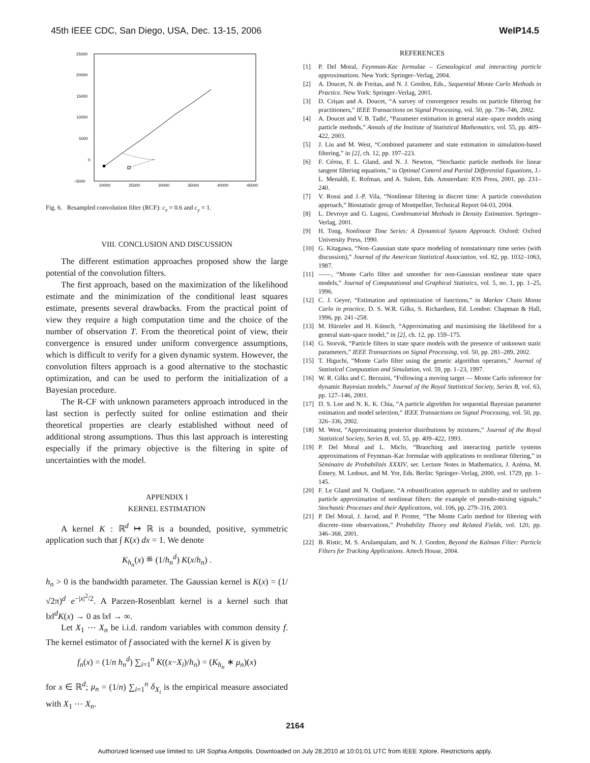45th IEEE CDC, San Diego, USA, Dec. 13-15, 2006 WeIP14.5
25000
20000
15000
10000
5000
0
−5000
20000
25000
30000
35000
40000
45000
Fig. 6. Resampled convolution filter (RCF): c<sub>x</sub> = 0.6 and c<sub>y</sub> = 1.
VIII. CONCLUSION AND DISCUSSION
The different estimation approaches proposed show the large potential of the convolution filters.
The first approach, based on the maximization of the likelihood estimate and the minimization of the conditional least squares estimate, presents several drawbacks. From the practical point of view they require a high computation time and the choice of the number of observation T. From the theoretical point of view, their convergence is ensured under uniform convergence assumptions, which is difficult to verify for a given dynamic system. However, the convolution filters approach is a good alternative to the stochastic optimization, and can be used to perform the initialization of a Bayesian procedure.
The R-CF with unknown parameters approach introduced in the last section is perfectly suited for online estimation and their theoretical properties are clearly established without need of additional strong assumptions. Thus this last approach is interesting especially if the primary objective is the filtering in spite of uncertainties with the model.
APPENDIX I
KERNEL ESTIMATION
A kernel K : ℝ<sup>d</sup> ↦ ℝ is a bounded, positive, symmetric application such that ∫ K(x) dx = 1. We denote
K<sub>h<sub>n</sub></sub>(x) ≝ (1/h<sub>n</sub><sup>d</sup>) K(x/h<sub>n</sub>) .
h<sub>n</sub> > 0 is the bandwidth parameter. The Gaussian kernel is K(x) = (1/√2π)<sup>d</sup> e<sup>−|x|<sup>2</sup>/2</sup>. A Parzen-Rosenblatt kernel is a kernel such that ‖x‖<sup>d</sup>K(x) → 0 as ‖x‖ → ∞.
Let X<sub>1</sub> ⋯ X<sub>n</sub> be i.i.d. random variables with common density f. The kernel estimator of f associated with the kernel K is given by
f<sub>n</sub>(x) = (1/n h<sub>n</sub><sup>d</sup>) ∑<sub>i=1</sub><sup>n</sup> K((x−X<sub>i</sub>)/h<sub>n</sub>) = (K<sub>h<sub>n</sub></sub> ∗ μ<sub>n</sub>)(x)
for x ∈ ℝ<sup>d</sup>; μ<sub>n</sub> = (1/n) ∑<sub>i=1</sub><sup>n</sup> δ<sub>X<sub>i</sub></sub> is the empirical measure associated with X<sub>1</sub> ⋯ X<sub>n</sub>.
REFERENCES
[1] P. Del Moral, Feynman-Kac formulae – Genealogical and interacting particle approximations. New York: Springer–Verlag, 2004.
[2] A. Doucet, N. de Freitas, and N. J. Gordon, Eds., Sequential Monte Carlo Methods in Practice. New York: Springer–Verlag, 2001.
[3] D. Crişan and A. Doucet, “A survey of convergence results on particle filtering for practitioners,” IEEE Transactions on Signal Processing, vol. 50, pp. 736–746, 2002.
[4] A. Doucet and V. B. Tadić, “Parameter estimation in general state–space models using particle methods,” Annals of the Institute of Statistical Mathematics, vol. 55, pp. 409–422, 2003.
[5] J. Liu and M. West, “Combined parameter and state estimation in simulation-based filtering,” in [2], ch. 12, pp. 197–223.
[6] F. Cérou, F. L. Gland, and N. J. Newton, “Stochastic particle methods for linear tangent filtering equations,” in Optimal Control and Partial Differential Equations, J.-L. Menaldi, E. Rofman, and A. Sulem, Eds. Amsterdam: IOS Press, 2001, pp. 231–240.
[7] V. Rossi and J.-P. Vila, “Nonlinear filtering in discret time: A particle convolution approach,” Biostatistic group of Montpellier, Technical Report 04-03, 2004.
[8] L. Devroye and G. Lugosi, Combinatorial Methods in Density Estimation. Springer–Verlag, 2001.
[9] H. Tong, Nonlinear Time Series: A Dynamical System Approach. Oxford: Oxford University Press, 1990.
[10] G. Kitagawa, “Non–Gaussian state space modeling of nonstationary time series (with discussion),” Journal of the American Statistical Association, vol. 82, pp. 1032–1063, 1987.
[11] ——, “Monte Carlo filter and smoother for non-Gaussian nonlinear state space models,” Journal of Computational and Graphical Statistics, vol. 5, no. 1, pp. 1–25, 1996.
[12] C. J. Geyer, “Estimation and optimization of functions,” in Markov Chain Monte Carlo in practice, D. S. W.R. Gilks, S. Richardson, Ed. London: Chapman & Hall, 1996, pp. 241–258.
[13] M. Hürzeler and H. Künsch, “Approximating and maximising the likelihood for a general state-space model,” in [2], ch. 12, pp. 159–175.
[14] G. Storvik, “Particle filters in state space models with the presence of unknown static parameters,” IEEE Transactions on Signal Processing, vol. 50, pp. 281–289, 2002.
[15] T. Higuchi, “Monte Carlo filter using the genetic algorithm operators,” Journal of Statistical Computation and Simulation, vol. 59, pp. 1–23, 1997.
[16] W. R. Gilks and C. Berzuini, “Following a moving target — Monte Carlo inference for dynamic Bayesian models,” Journal of the Royal Statistical Society, Series B, vol. 63, pp. 127–146, 2001.
[17] D. S. Lee and N. K. K. Chia, “A particle algorithm for sequential Bayesian parameter estimation and model selection,” IEEE Transactions on Signal Processing, vol. 50, pp. 326–336, 2002.
[18] M. West, “Approximating posterior distributions by mixtures,” Journal of the Royal Statistical Society, Series B, vol. 55, pp. 409–422, 1993.
[19] P. Del Moral and L. Miclo, “Branching and interacting particle systems approximations of Feynman–Kac formulae with applications to nonlinear filtering,” in Séminaire de Probabilités XXXIV, ser. Lecture Notes in Mathematics, J. Azéma, M. Émery, M. Ledoux, and M. Yor, Eds. Berlin: Springer–Verlag, 2000, vol. 1729, pp. 1–145.
[20] F. Le Gland and N. Oudjane, “A robustification approach to stability and to uniform particle approximation of nonlinear filters: the example of pseudo-mixing signals,” Stochastic Processes and their Applications, vol. 106, pp. 279–316, 2003.
[21] P. Del Moral, J. Jacod, and P. Protter, “The Monte Carlo method for filtering with discrete–time observations,” Probability Theory and Related Fields, vol. 120, pp. 346–368, 2001.
[22] B. Ristic, M. S. Arulampalam, and N. J. Gordon, Beyond the Kalman Filter: Particle Filters for Tracking Applications. Artech House, 2004.
2164
Authorized licensed use limited to: UR Sophia Antipolis. Downloaded on July 28,2010 at 10:01:01 UTC from IEEE Xplore. Restrictions apply.